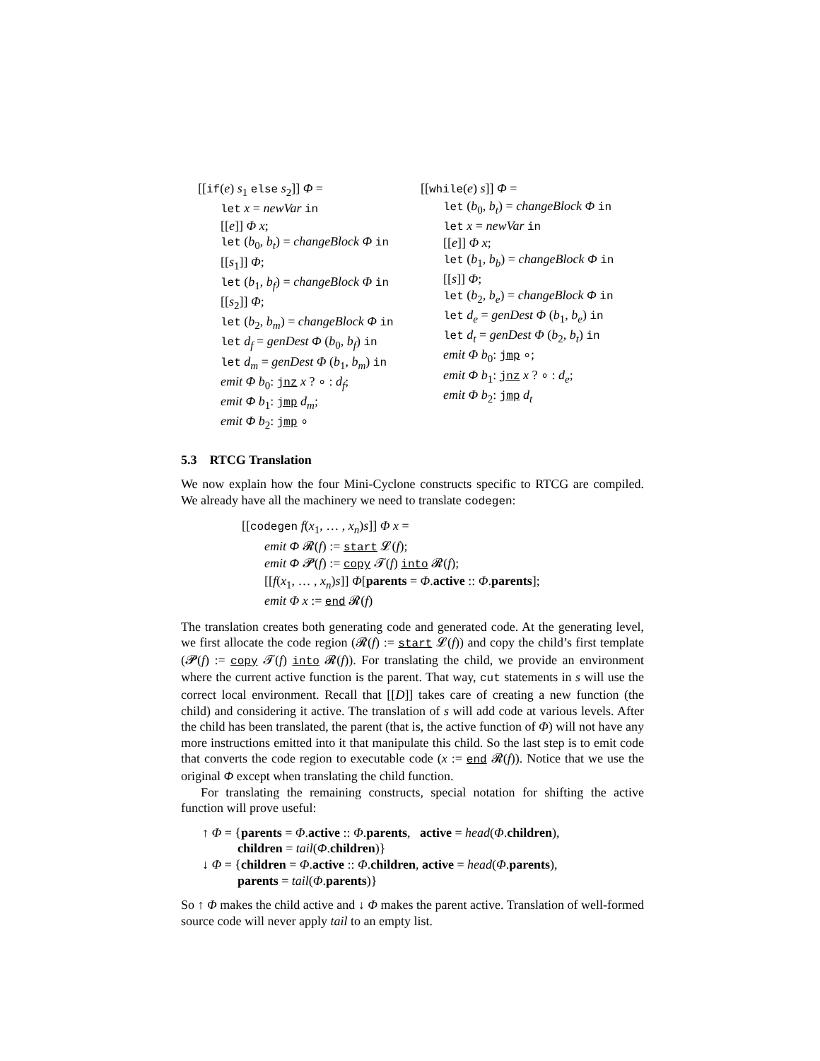[[if(e) s<sub>1</sub> else s<sub>2</sub>]] Φ =
let x = newVar in
[[e]] Φ x;
let (b<sub>0</sub>, b<sub>t</sub>) = changeBlock Φ in
[[s<sub>1</sub>]] Φ;
let (b<sub>1</sub>, b<sub>f</sub>) = changeBlock Φ in
[[s<sub>2</sub>]] Φ;
let (b<sub>2</sub>, b<sub>m</sub>) = changeBlock Φ in
let d<sub>f</sub> = genDest Φ (b<sub>0</sub>, b<sub>f</sub>) in
let d<sub>m</sub> = genDest Φ (b<sub>1</sub>, b<sub>m</sub>) in
emit Φ b<sub>0</sub>: jnz x ? ∘ : d<sub>f</sub>;
emit Φ b<sub>1</sub>: jmp d<sub>m</sub>;
emit Φ b<sub>2</sub>: jmp ∘
[[while(e) s]] Φ =
let (b<sub>0</sub>, b<sub>t</sub>) = changeBlock Φ in
let x = newVar in
[[e]] Φ x;
let (b<sub>1</sub>, b<sub>b</sub>) = changeBlock Φ in
[[s]] Φ;
let (b<sub>2</sub>, b<sub>e</sub>) = changeBlock Φ in
let d<sub>e</sub> = genDest Φ (b<sub>1</sub>, b<sub>e</sub>) in
let d<sub>t</sub> = genDest Φ (b<sub>2</sub>, b<sub>t</sub>) in
emit Φ b<sub>0</sub>: jmp ∘;
emit Φ b<sub>1</sub>: jnz x ? ∘ : d<sub>e</sub>;
emit Φ b<sub>2</sub>: jmp d<sub>t</sub>
5.3 RTCG Translation
We now explain how the four Mini-Cyclone constructs specific to RTCG are compiled. We already have all the machinery we need to translate codegen:
[[codegen f(x<sub>1</sub>, … , x<sub>n</sub>)s]] Φ x =
emit Φ 𝓡(f) := start 𝓛(f);
emit Φ 𝓟(f) := copy 𝓣(f) into 𝓡(f);
[[f(x<sub>1</sub>, … , x<sub>n</sub>)s]] Φ[parents = Φ.active :: Φ.parents];
emit Φ x := end 𝓡(f)
The translation creates both generating code and generated code. At the generating level, we first allocate the code region (𝓡(f) := start 𝓛(f)) and copy the child’s first template (𝓟(f) := copy 𝓣(f) into 𝓡(f)). For translating the child, we provide an environment where the current active function is the parent. That way, cut statements in s will use the correct local environment. Recall that [[D]] takes care of creating a new function (the child) and considering it active. The translation of s will add code at various levels. After the child has been translated, the parent (that is, the active function of Φ) will not have any more instructions emitted into it that manipulate this child. So the last step is to emit code that converts the code region to executable code (x := end 𝓡(f)). Notice that we use the original Φ except when translating the child function.
For translating the remaining constructs, special notation for shifting the active function will prove useful:
↑ Φ = {parents = Φ.active :: Φ.parents, active = head(Φ.children),
children = tail(Φ.children)}
↓ Φ = {children = Φ.active :: Φ.children, active = head(Φ.parents),
parents = tail(Φ.parents)}
So ↑ Φ makes the child active and ↓ Φ makes the parent active. Translation of well-formed source code will never apply tail to an empty list.